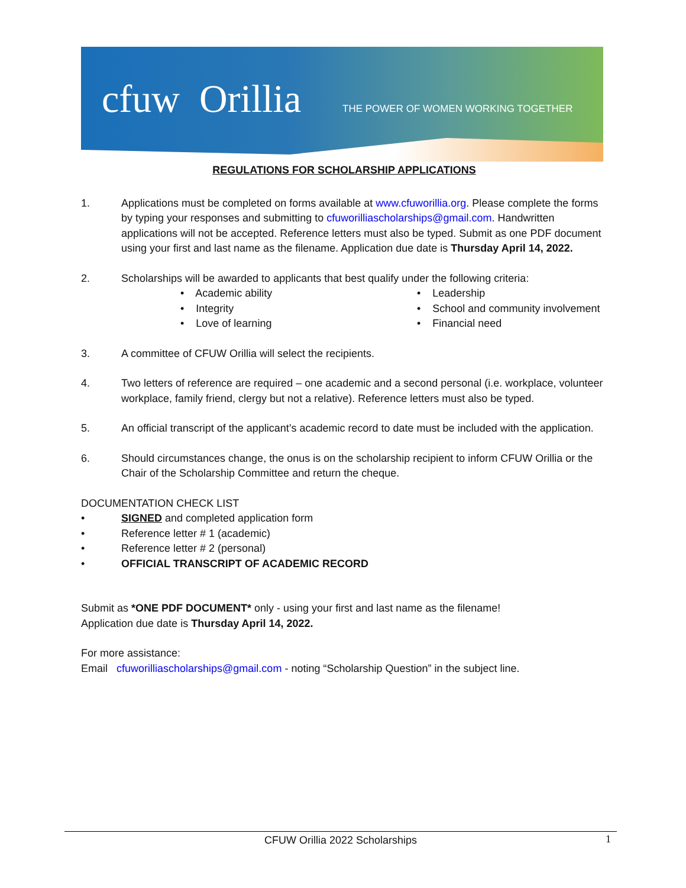cfuw Orillia
THE POWER OF WOMEN WORKING TOGETHER
REGULATIONS FOR SCHOLARSHIP APPLICATIONS
1. Applications must be completed on forms available at www.cfuworillia.org. Please complete the forms by typing your responses and submitting to cfuworilliascholarships@gmail.com. Handwritten applications will not be accepted. Reference letters must also be typed. Submit as one PDF document using your first and last name as the filename. Application due date is Thursday April 14, 2022.
2. Scholarships will be awarded to applicants that best qualify under the following criteria:
• Academic ability
• Leadership
• Integrity
• School and community involvement
• Love of learning
• Financial need
3. A committee of CFUW Orillia will select the recipients.
4. Two letters of reference are required – one academic and a second personal (i.e. workplace, volunteer workplace, family friend, clergy but not a relative). Reference letters must also be typed.
5. An official transcript of the applicant’s academic record to date must be included with the application.
6. Should circumstances change, the onus is on the scholarship recipient to inform CFUW Orillia or the Chair of the Scholarship Committee and return the cheque.
DOCUMENTATION CHECK LIST
• SIGNED and completed application form
• Reference letter # 1 (academic)
• Reference letter # 2 (personal)
• OFFICIAL TRANSCRIPT OF ACADEMIC RECORD
Submit as *ONE PDF DOCUMENT* only - using your first and last name as the filename!
Application due date is Thursday April 14, 2022.
For more assistance:
Email cfuworilliascholarships@gmail.com - noting “Scholarship Question” in the subject line.
CFUW Orillia 2022 Scholarships 1